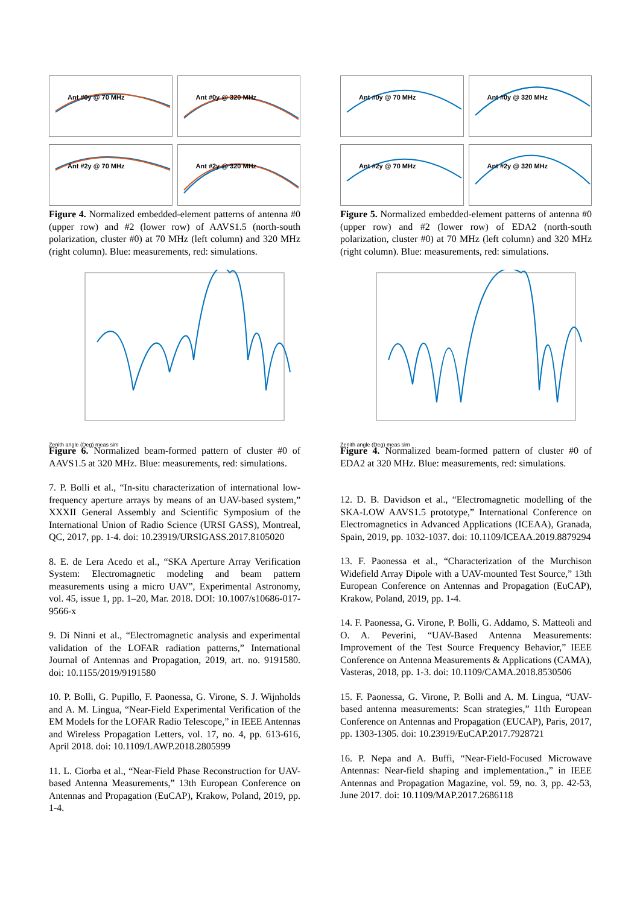Ant #0y @ 70 MHz
Ant #0y @ 320 MHz
Ant #2y @ 70 MHz
Ant #2y @ 320 MHz
Figure 4. Normalized embedded-element patterns of antenna #0 (upper row) and #2 (lower row) of AAVS1.5 (north-south polarization, cluster #0) at 70 MHz (left column) and 320 MHz (right column). Blue: measurements, red: simulations.
Zenith angle (Deg) meas sim
Figure 6. Normalized beam-formed pattern of cluster #0 of AAVS1.5 at 320 MHz. Blue: measurements, red: simulations.
7. P. Bolli et al., “In-situ characterization of international low-frequency aperture arrays by means of an UAV-based system,” XXXII General Assembly and Scientific Symposium of the International Union of Radio Science (URSI GASS), Montreal, QC, 2017, pp. 1-4. doi: 10.23919/URSIGASS.2017.8105020
8. E. de Lera Acedo et al., “SKA Aperture Array Verification System: Electromagnetic modeling and beam pattern measurements using a micro UAV”, Experimental Astronomy, vol. 45, issue 1, pp. 1–20, Mar. 2018. DOI: 10.1007/s10686-017-9566-x
9. Di Ninni et al., “Electromagnetic analysis and experimental validation of the LOFAR radiation patterns,” International Journal of Antennas and Propagation, 2019, art. no. 9191580. doi: 10.1155/2019/9191580
10. P. Bolli, G. Pupillo, F. Paonessa, G. Virone, S. J. Wijnholds and A. M. Lingua, “Near-Field Experimental Verification of the EM Models for the LOFAR Radio Telescope,” in IEEE Antennas and Wireless Propagation Letters, vol. 17, no. 4, pp. 613-616, April 2018. doi: 10.1109/LAWP.2018.2805999
11. L. Ciorba et al., “Near-Field Phase Reconstruction for UAV-based Antenna Measurements,” 13th European Conference on Antennas and Propagation (EuCAP), Krakow, Poland, 2019, pp. 1-4.
Ant #0y @ 70 MHz
Ant #0y @ 320 MHz
Ant #2y @ 70 MHz
Ant #2y @ 320 MHz
Figure 5. Normalized embedded-element patterns of antenna #0 (upper row) and #2 (lower row) of EDA2 (north-south polarization, cluster #0) at 70 MHz (left column) and 320 MHz (right column). Blue: measurements, red: simulations.
Zenith angle (Deg) meas sim
Figure 4. Normalized beam-formed pattern of cluster #0 of EDA2 at 320 MHz. Blue: measurements, red: simulations.
12. D. B. Davidson et al., “Electromagnetic modelling of the SKA-LOW AAVS1.5 prototype,” International Conference on Electromagnetics in Advanced Applications (ICEAA), Granada, Spain, 2019, pp. 1032-1037. doi: 10.1109/ICEAA.2019.8879294
13. F. Paonessa et al., “Characterization of the Murchison Widefield Array Dipole with a UAV-mounted Test Source,” 13th European Conference on Antennas and Propagation (EuCAP), Krakow, Poland, 2019, pp. 1-4.
14. F. Paonessa, G. Virone, P. Bolli, G. Addamo, S. Matteoli and O. A. Peverini, “UAV-Based Antenna Measurements: Improvement of the Test Source Frequency Behavior,” IEEE Conference on Antenna Measurements & Applications (CAMA), Vasteras, 2018, pp. 1-3. doi: 10.1109/CAMA.2018.8530506
15. F. Paonessa, G. Virone, P. Bolli and A. M. Lingua, “UAV-based antenna measurements: Scan strategies,” 11th European Conference on Antennas and Propagation (EUCAP), Paris, 2017, pp. 1303-1305. doi: 10.23919/EuCAP.2017.7928721
16. P. Nepa and A. Buffi, “Near-Field-Focused Microwave Antennas: Near-field shaping and implementation.,” in IEEE Antennas and Propagation Magazine, vol. 59, no. 3, pp. 42-53, June 2017. doi: 10.1109/MAP.2017.2686118